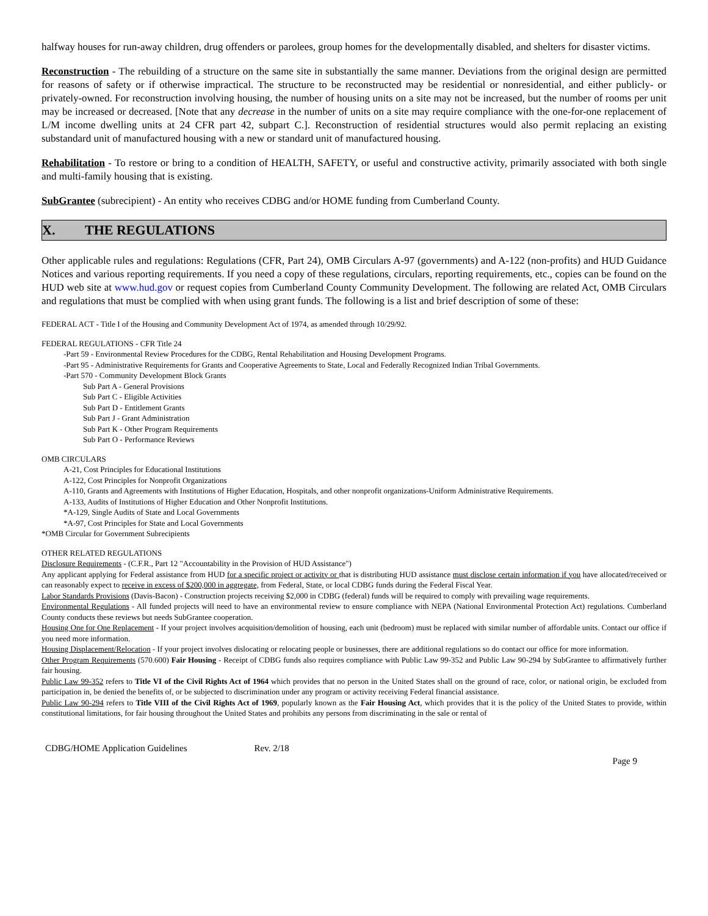halfway houses for run-away children, drug offenders or parolees, group homes for the developmentally disabled, and shelters for disaster victims.
Reconstruction - The rebuilding of a structure on the same site in substantially the same manner. Deviations from the original design are permitted for reasons of safety or if otherwise impractical. The structure to be reconstructed may be residential or nonresidential, and either publicly- or privately-owned. For reconstruction involving housing, the number of housing units on a site may not be increased, but the number of rooms per unit may be increased or decreased. [Note that any decrease in the number of units on a site may require compliance with the one-for-one replacement of L/M income dwelling units at 24 CFR part 42, subpart C.]. Reconstruction of residential structures would also permit replacing an existing substandard unit of manufactured housing with a new or standard unit of manufactured housing.
Rehabilitation - To restore or bring to a condition of HEALTH, SAFETY, or useful and constructive activity, primarily associated with both single and multi-family housing that is existing.
SubGrantee (subrecipient) - An entity who receives CDBG and/or HOME funding from Cumberland County.
X. THE REGULATIONS
Other applicable rules and regulations: Regulations (CFR, Part 24), OMB Circulars A-97 (governments) and A-122 (non-profits) and HUD Guidance Notices and various reporting requirements. If you need a copy of these regulations, circulars, reporting requirements, etc., copies can be found on the HUD web site at www.hud.gov or request copies from Cumberland County Community Development. The following are related Act, OMB Circulars and regulations that must be complied with when using grant funds. The following is a list and brief description of some of these:
FEDERAL ACT - Title I of the Housing and Community Development Act of 1974, as amended through 10/29/92.
FEDERAL REGULATIONS - CFR Title 24
-Part 59 - Environmental Review Procedures for the CDBG, Rental Rehabilitation and Housing Development Programs.
-Part 95 - Administrative Requirements for Grants and Cooperative Agreements to State, Local and Federally Recognized Indian Tribal Governments.
-Part 570 - Community Development Block Grants
Sub Part A - General Provisions
Sub Part C - Eligible Activities
Sub Part D - Entitlement Grants
Sub Part J - Grant Administration
Sub Part K - Other Program Requirements
Sub Part O - Performance Reviews
OMB CIRCULARS
A-21, Cost Principles for Educational Institutions
A-122, Cost Principles for Nonprofit Organizations
A-110, Grants and Agreements with Institutions of Higher Education, Hospitals, and other nonprofit organizations-Uniform Administrative Requirements.
A-133, Audits of Institutions of Higher Education and Other Nonprofit Institutions.
*A-129, Single Audits of State and Local Governments
*A-97, Cost Principles for State and Local Governments
*OMB Circular for Government Subrecipients
OTHER RELATED REGULATIONS
Disclosure Requirements - (C.F.R., Part 12 "Accountability in the Provision of HUD Assistance")
Any applicant applying for Federal assistance from HUD for a specific project or activity or that is distributing HUD assistance must disclose certain information if you have allocated/received or can reasonably expect to receive in excess of $200,000 in aggregate, from Federal, State, or local CDBG funds during the Federal Fiscal Year.
Labor Standards Provisions (Davis-Bacon) - Construction projects receiving $2,000 in CDBG (federal) funds will be required to comply with prevailing wage requirements.
Environmental Regulations - All funded projects will need to have an environmental review to ensure compliance with NEPA (National Environmental Protection Act) regulations. Cumberland County conducts these reviews but needs SubGrantee cooperation.
Housing One for One Replacement - If your project involves acquisition/demolition of housing, each unit (bedroom) must be replaced with similar number of affordable units. Contact our office if you need more information.
Housing Displacement/Relocation - If your project involves dislocating or relocating people or businesses, there are additional regulations so do contact our office for more information.
Other Program Requirements (570.600) Fair Housing - Receipt of CDBG funds also requires compliance with Public Law 99-352 and Public Law 90-294 by SubGrantee to affirmatively further fair housing.
Public Law 99-352 refers to Title VI of the Civil Rights Act of 1964 which provides that no person in the United States shall on the ground of race, color, or national origin, be excluded from participation in, be denied the benefits of, or be subjected to discrimination under any program or activity receiving Federal financial assistance.
Public Law 90-294 refers to Title VIII of the Civil Rights Act of 1969, popularly known as the Fair Housing Act, which provides that it is the policy of the United States to provide, within constitutional limitations, for fair housing throughout the United States and prohibits any persons from discriminating in the sale or rental of
CDBG/HOME Application Guidelines Rev. 2/18
Page 9